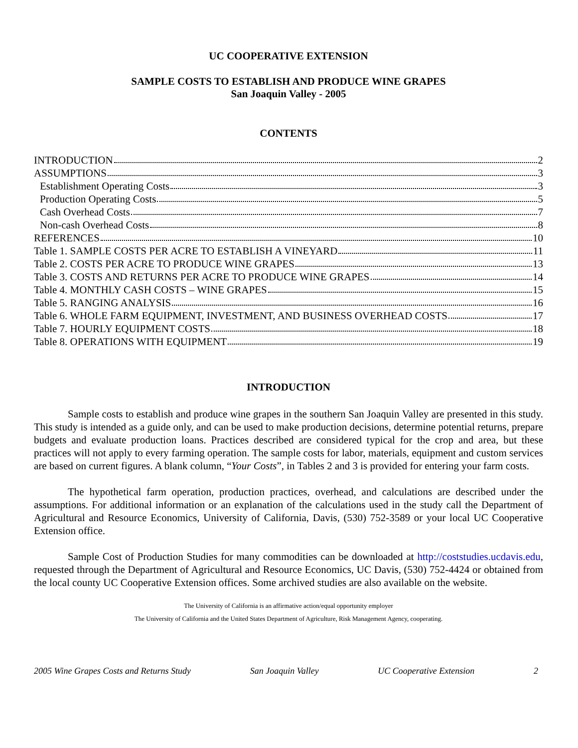UC COOPERATIVE EXTENSION
SAMPLE COSTS TO ESTABLISH AND PRODUCE WINE GRAPES
San Joaquin Valley - 2005
CONTENTS
INTRODUCTION 2
ASSUMPTIONS 3
Establishment Operating Costs 3
Production Operating Costs 5
Cash Overhead Costs 7
Non-cash Overhead Costs 8
REFERENCES 10
Table 1. SAMPLE COSTS PER ACRE TO ESTABLISH A VINEYARD 11
Table 2. COSTS PER ACRE TO PRODUCE WINE GRAPES 13
Table 3. COSTS AND RETURNS PER ACRE TO PRODUCE WINE GRAPES 14
Table 4. MONTHLY CASH COSTS – WINE GRAPES 15
Table 5. RANGING ANALYSIS 16
Table 6. WHOLE FARM EQUIPMENT, INVESTMENT, AND BUSINESS OVERHEAD COSTS 17
Table 7. HOURLY EQUIPMENT COSTS 18
Table 8. OPERATIONS WITH EQUIPMENT 19
INTRODUCTION
Sample costs to establish and produce wine grapes in the southern San Joaquin Valley are presented in this study. This study is intended as a guide only, and can be used to make production decisions, determine potential returns, prepare budgets and evaluate production loans. Practices described are considered typical for the crop and area, but these practices will not apply to every farming operation. The sample costs for labor, materials, equipment and custom services are based on current figures. A blank column, “Your Costs”, in Tables 2 and 3 is provided for entering your farm costs.
The hypothetical farm operation, production practices, overhead, and calculations are described under the assumptions. For additional information or an explanation of the calculations used in the study call the Department of Agricultural and Resource Economics, University of California, Davis, (530) 752-3589 or your local UC Cooperative Extension office.
Sample Cost of Production Studies for many commodities can be downloaded at http://coststudies.ucdavis.edu, requested through the Department of Agricultural and Resource Economics, UC Davis, (530) 752-4424 or obtained from the local county UC Cooperative Extension offices. Some archived studies are also available on the website.
The University of California is an affirmative action/equal opportunity employer
The University of California and the United States Department of Agriculture, Risk Management Agency, cooperating.
2005 Wine Grapes Costs and Returns Study San Joaquin Valley UC Cooperative Extension 2